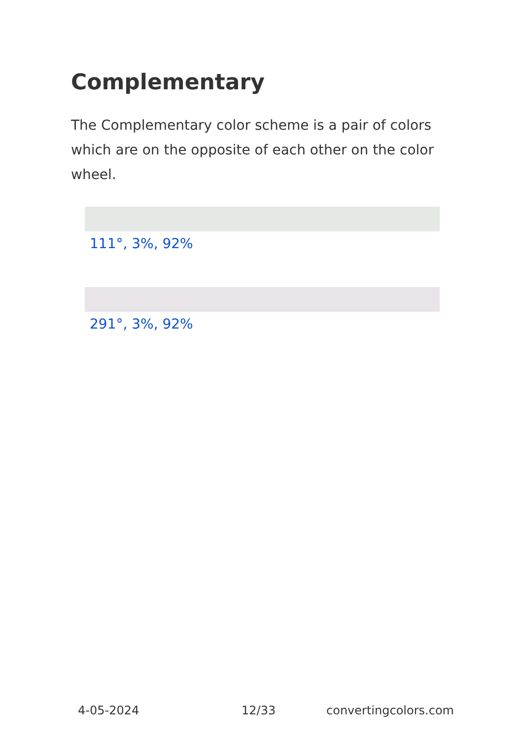Complementary
The Complementary color scheme is a pair of colors which are on the opposite of each other on the color wheel.
111°, 3%, 92%
291°, 3%, 92%
4-05-2024 12/33 convertingcolors.com